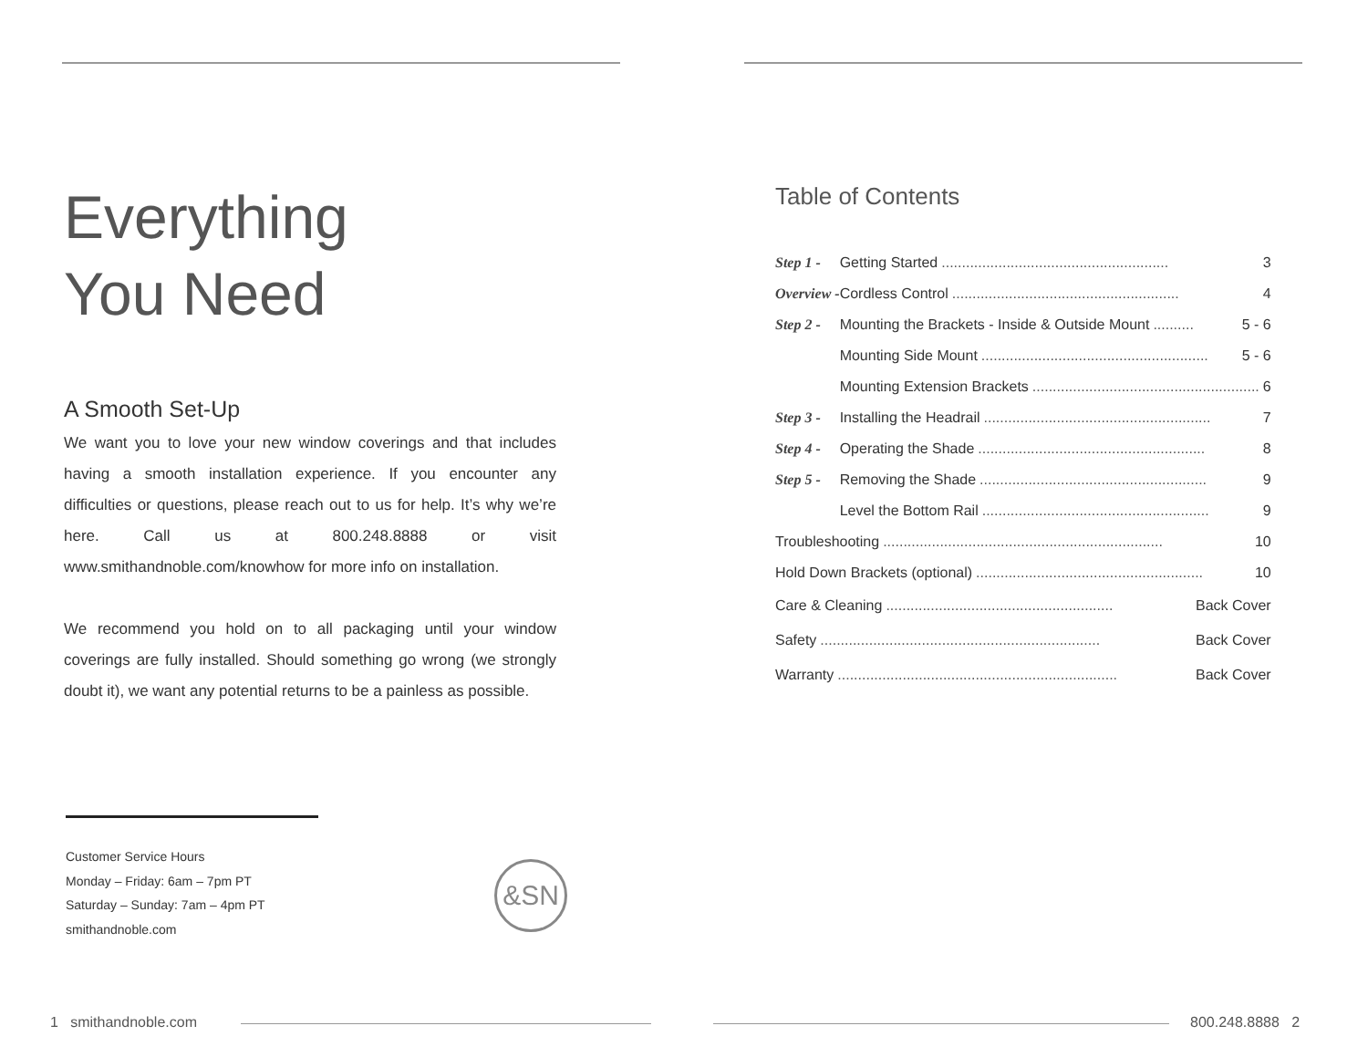Everything
You Need
A Smooth Set-Up
We want you to love your new window coverings and that includes having a smooth installation experience. If you encounter any difficulties or questions, please reach out to us for help. It’s why we’re here. Call us at 800.248.8888 or visit www.smithandnoble.com/knowhow for more info on installation.
We recommend you hold on to all packaging until your window coverings are fully installed. Should something go wrong (we strongly doubt it), we want any potential returns to be a painless as possible.
Customer Service Hours
Monday – Friday: 6am – 7pm PT
Saturday – Sunday: 7am – 4pm PT
smithandnoble.com
&SN
1 smithandnoble.com
Table of Contents
| Step 1 - | Getting Started ........................................................ 3 |
| Overview - | Cordless Control ........................................................ 4 |
| Step 2 - | Mounting the Brackets - Inside & Outside Mount .......... 5 - 6 |
| | Mounting Side Mount ........................................................ 5 - 6 |
| | Mounting Extension Brackets ........................................................ 6 |
| Step 3 - | Installing the Headrail ........................................................ 7 |
| Step 4 - | Operating the Shade ........................................................ 8 |
| Step 5 - | Removing the Shade ........................................................ 9 |
| | Level the Bottom Rail ........................................................ 9 |
| Troubleshooting ..................................................................... 10 | |
| Hold Down Brackets (optional) ........................................................ 10 | |
| Care & Cleaning ........................................................ Back Cover | |
| Safety ..................................................................... Back Cover | |
| Warranty ..................................................................... Back Cover | |
800.248.8888 2